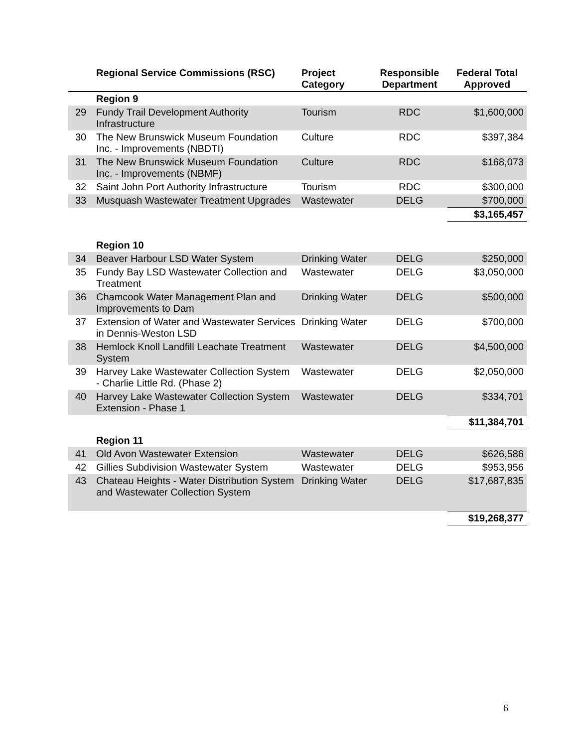| | Regional Service Commissions (RSC) | Project Category | Responsible Department | Federal Total Approved |
| --- | --- | --- | --- | --- |
| | Region 9 | | | |
| 29 | Fundy Trail Development Authority Infrastructure | Tourism | RDC | $1,600,000 |
| 30 | The New Brunswick Museum Foundation Inc. - Improvements (NBDTI) | Culture | RDC | $397,384 |
| 31 | The New Brunswick Museum Foundation Inc. - Improvements (NBMF) | Culture | RDC | $168,073 |
| 32 | Saint John Port Authority Infrastructure | Tourism | RDC | $300,000 |
| 33 | Musquash Wastewater Treatment Upgrades | Wastewater | DELG | $700,000 |
| | | | | $3,165,457 |
| | Region 10 | | | |
| 34 | Beaver Harbour LSD Water System | Drinking Water | DELG | $250,000 |
| 35 | Fundy Bay LSD Wastewater Collection and Treatment | Wastewater | DELG | $3,050,000 |
| 36 | Chamcook Water Management Plan and Improvements to Dam | Drinking Water | DELG | $500,000 |
| 37 | Extension of Water and Wastewater Services in Dennis-Weston LSD | Drinking Water | DELG | $700,000 |
| 38 | Hemlock Knoll Landfill Leachate Treatment System | Wastewater | DELG | $4,500,000 |
| 39 | Harvey Lake Wastewater Collection System - Charlie Little Rd. (Phase 2) | Wastewater | DELG | $2,050,000 |
| 40 | Harvey Lake Wastewater Collection System Extension - Phase 1 | Wastewater | DELG | $334,701 |
| | | | | $11,384,701 |
| | Region 11 | | | |
| 41 | Old Avon Wastewater Extension | Wastewater | DELG | $626,586 |
| 42 | Gillies Subdivision Wastewater System | Wastewater | DELG | $953,956 |
| 43 | Chateau Heights - Water Distribution System and Wastewater Collection System | Drinking Water | DELG | $17,687,835 |
| | | | | $19,268,377 |
6